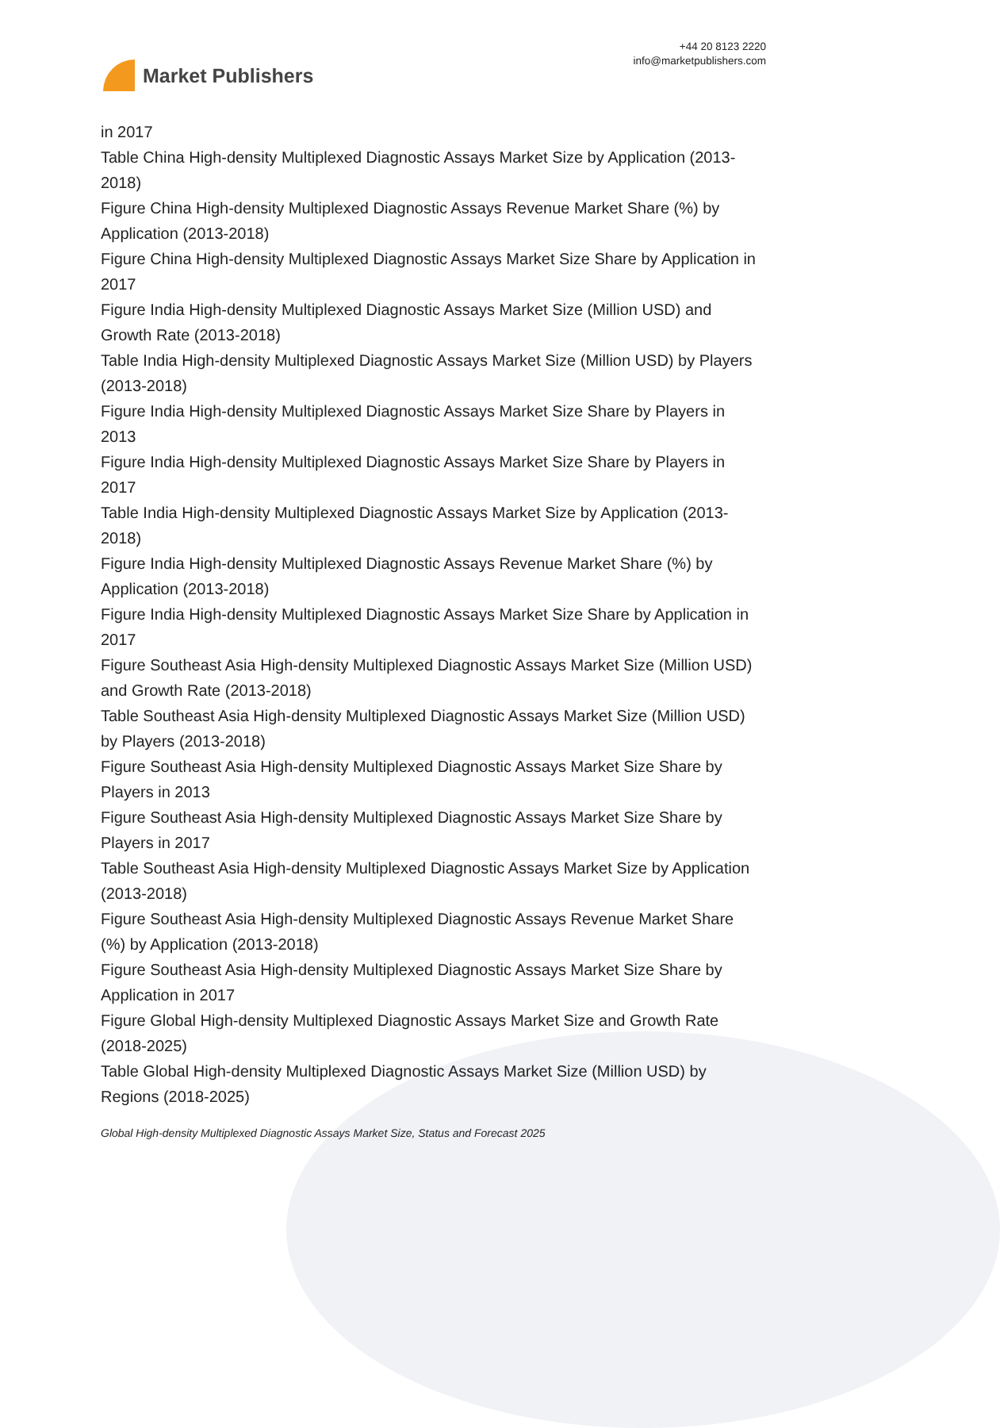Market Publishers
+44 20 8123 2220
info@marketpublishers.com
in 2017
Table China High-density Multiplexed Diagnostic Assays Market Size by Application (2013-2018)
Figure China High-density Multiplexed Diagnostic Assays Revenue Market Share (%) by Application (2013-2018)
Figure China High-density Multiplexed Diagnostic Assays Market Size Share by Application in 2017
Figure India High-density Multiplexed Diagnostic Assays Market Size (Million USD) and Growth Rate (2013-2018)
Table India High-density Multiplexed Diagnostic Assays Market Size (Million USD) by Players (2013-2018)
Figure India High-density Multiplexed Diagnostic Assays Market Size Share by Players in 2013
Figure India High-density Multiplexed Diagnostic Assays Market Size Share by Players in 2017
Table India High-density Multiplexed Diagnostic Assays Market Size by Application (2013-2018)
Figure India High-density Multiplexed Diagnostic Assays Revenue Market Share (%) by Application (2013-2018)
Figure India High-density Multiplexed Diagnostic Assays Market Size Share by Application in 2017
Figure Southeast Asia High-density Multiplexed Diagnostic Assays Market Size (Million USD) and Growth Rate (2013-2018)
Table Southeast Asia High-density Multiplexed Diagnostic Assays Market Size (Million USD) by Players (2013-2018)
Figure Southeast Asia High-density Multiplexed Diagnostic Assays Market Size Share by Players in 2013
Figure Southeast Asia High-density Multiplexed Diagnostic Assays Market Size Share by Players in 2017
Table Southeast Asia High-density Multiplexed Diagnostic Assays Market Size by Application (2013-2018)
Figure Southeast Asia High-density Multiplexed Diagnostic Assays Revenue Market Share (%) by Application (2013-2018)
Figure Southeast Asia High-density Multiplexed Diagnostic Assays Market Size Share by Application in 2017
Figure Global High-density Multiplexed Diagnostic Assays Market Size and Growth Rate (2018-2025)
Table Global High-density Multiplexed Diagnostic Assays Market Size (Million USD) by Regions (2018-2025)
Global High-density Multiplexed Diagnostic Assays Market Size, Status and Forecast 2025